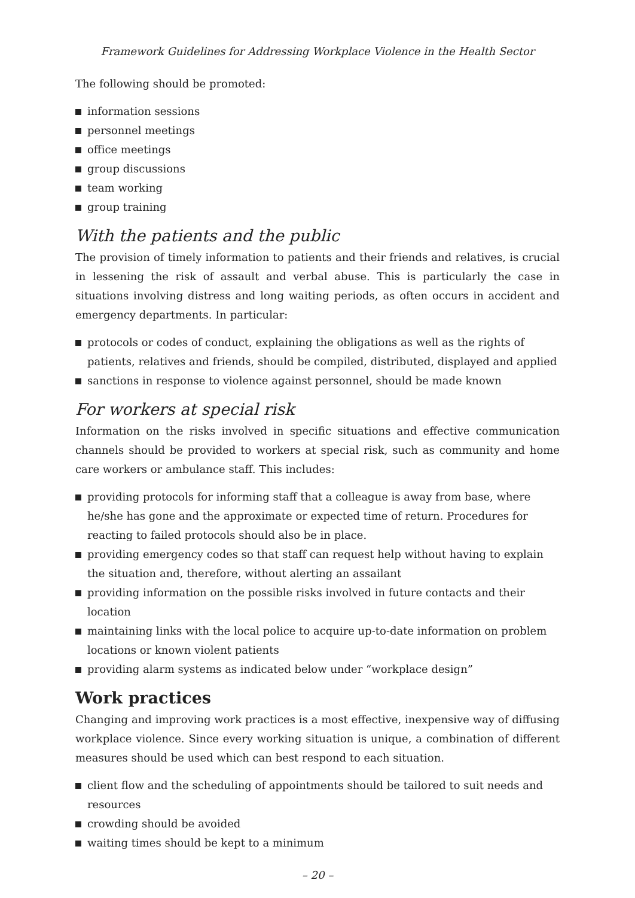Framework Guidelines for Addressing Workplace Violence in the Health Sector
The following should be promoted:
information sessions
personnel meetings
office meetings
group discussions
team working
group training
With the patients and the public
The provision of timely information to patients and their friends and relatives, is crucial in lessening the risk of assault and verbal abuse. This is particularly the case in situations involving distress and long waiting periods, as often occurs in accident and emergency departments. In particular:
protocols or codes of conduct, explaining the obligations as well as the rights of patients, relatives and friends, should be compiled, distributed, displayed and applied
sanctions in response to violence against personnel, should be made known
For workers at special risk
Information on the risks involved in specific situations and effective communication channels should be provided to workers at special risk, such as community and home care workers or ambulance staff. This includes:
providing protocols for informing staff that a colleague is away from base, where he/she has gone and the approximate or expected time of return. Procedures for reacting to failed protocols should also be in place.
providing emergency codes so that staff can request help without having to explain the situation and, therefore, without alerting an assailant
providing information on the possible risks involved in future contacts and their location
maintaining links with the local police to acquire up-to-date information on problem locations or known violent patients
providing alarm systems as indicated below under “workplace design”
Work practices
Changing and improving work practices is a most effective, inexpensive way of diffusing workplace violence. Since every working situation is unique, a combination of different measures should be used which can best respond to each situation.
client flow and the scheduling of appointments should be tailored to suit needs and resources
crowding should be avoided
waiting times should be kept to a minimum
– 20 –